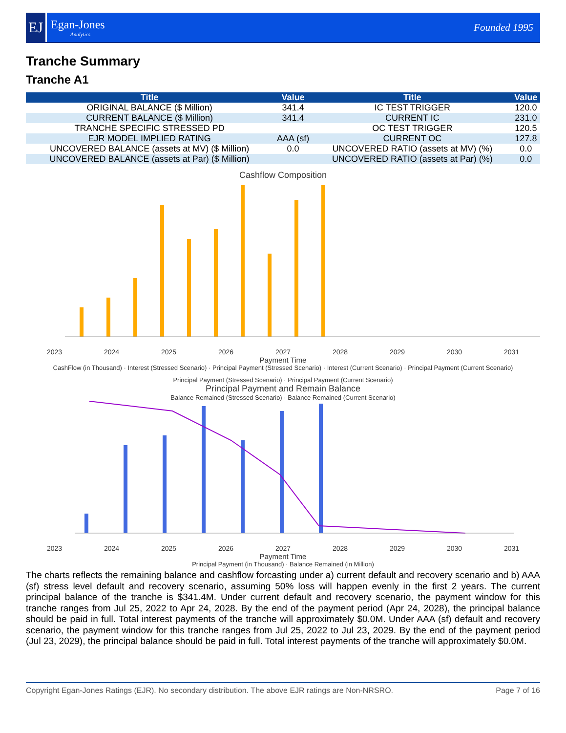EJ
Egan-Jones
Analytics
Founded 1995
Tranche Summary
Tranche A1
| Title | Value | Title | Value |
| --- | --- | --- | --- |
| ORIGINAL BALANCE ($ Million) | 341.4 | IC TEST TRIGGER | 120.0 |
| CURRENT BALANCE ($ Million) | 341.4 | CURRENT IC | 231.0 |
| TRANCHE SPECIFIC STRESSED PD | | OC TEST TRIGGER | 120.5 |
| EJR MODEL IMPLIED RATING | AAA (sf) | CURRENT OC | 127.8 |
| UNCOVERED BALANCE (assets at MV) ($ Million) | 0.0 | UNCOVERED RATIO (assets at MV) (%) | 0.0 |
| UNCOVERED BALANCE (assets at Par) ($ Million) | | UNCOVERED RATIO (assets at Par) (%) | 0.0 |
Cashflow Composition
2023 2024 2025 2026 2027 2028 2029 2030 2031
Payment Time
CashFlow (in Thousand) · Interest (Stressed Scenario) · Principal Payment (Stressed Scenario) · Interest (Current Scenario) · Principal Payment (Current Scenario)
Principal Payment (Stressed Scenario) · Principal Payment (Current Scenario)
Principal Payment and Remain Balance
Balance Remained (Stressed Scenario) · Balance Remained (Current Scenario)
2023 2024 2025 2026 2027 2028 2029 2030 2031
Payment Time
Principal Payment (in Thousand) · Balance Remained (in Million)
The charts reflects the remaining balance and cashflow forcasting under a) current default and recovery scenario and b) AAA (sf) stress level default and recovery scenario, assuming 50% loss will happen evenly in the first 2 years. The current principal balance of the tranche is $341.4M. Under current default and recovery scenario, the payment window for this tranche ranges from Jul 25, 2022 to Apr 24, 2028. By the end of the payment period (Apr 24, 2028), the principal balance should be paid in full. Total interest payments of the tranche will approximately $0.0M. Under AAA (sf) default and recovery scenario, the payment window for this tranche ranges from Jul 25, 2022 to Jul 23, 2029. By the end of the payment period (Jul 23, 2029), the principal balance should be paid in full. Total interest payments of the tranche will approximately $0.0M.
Copyright Egan-Jones Ratings (EJR). No secondary distribution. The above EJR ratings are Non-NRSRO. Page 7 of 16